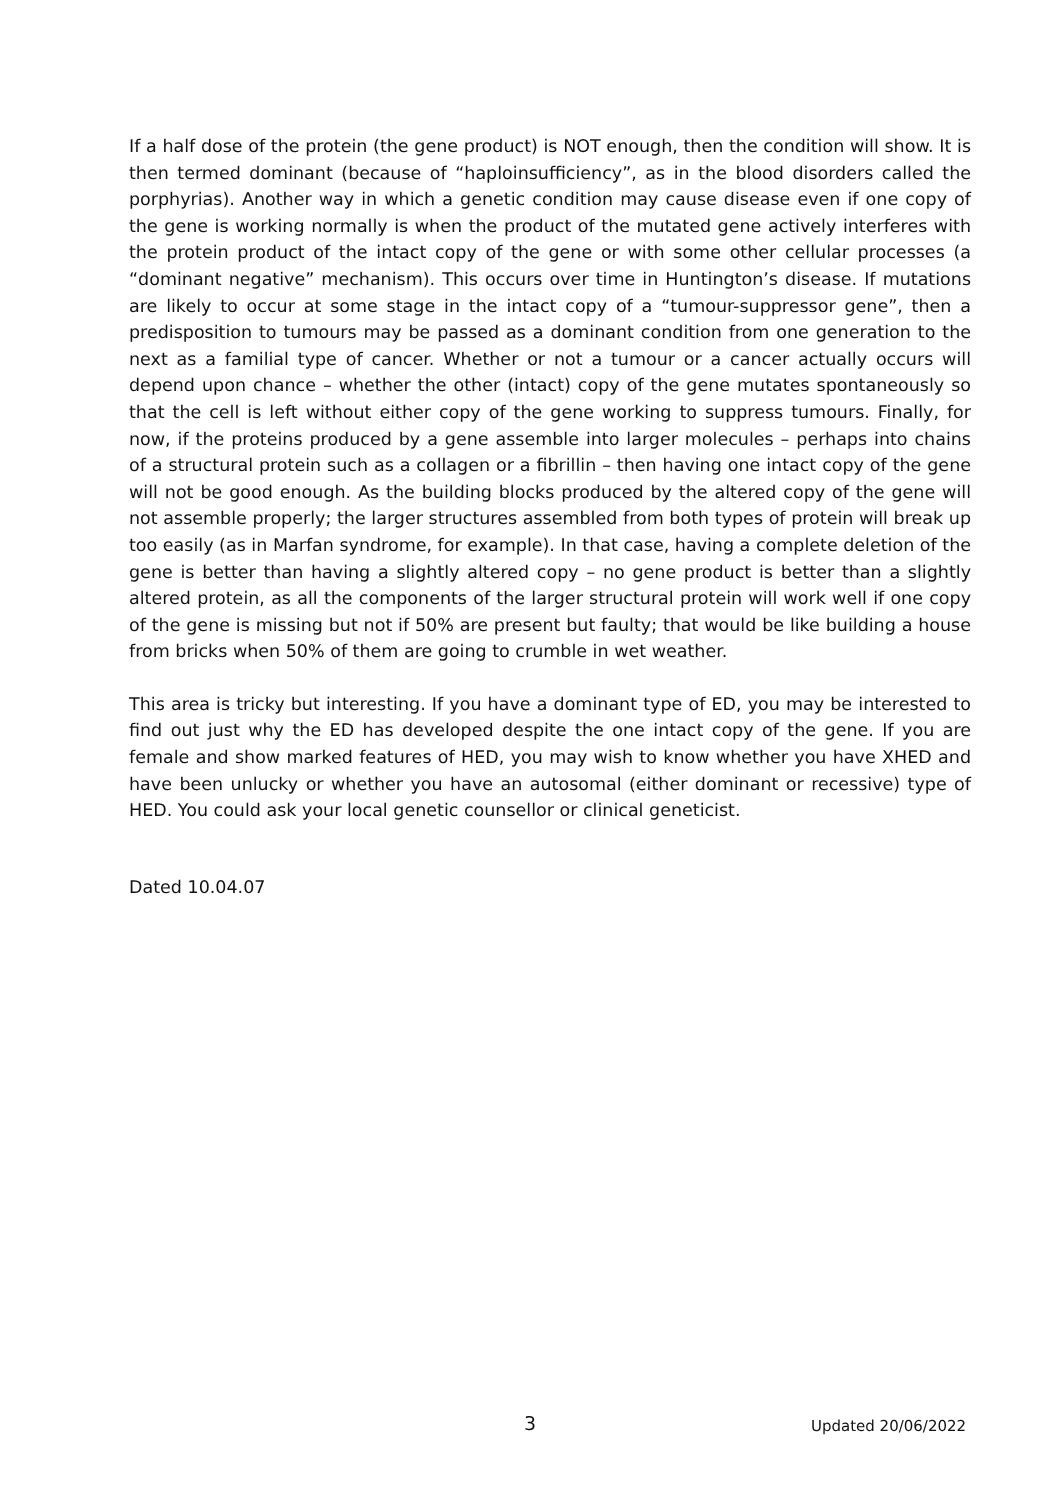If a half dose of the protein (the gene product) is NOT enough, then the condition will show. It is then termed dominant (because of “haploinsufficiency”, as in the blood disorders called the porphyrias). Another way in which a genetic condition may cause disease even if one copy of the gene is working normally is when the product of the mutated gene actively interferes with the protein product of the intact copy of the gene or with some other cellular processes (a “dominant negative” mechanism). This occurs over time in Huntington’s disease. If mutations are likely to occur at some stage in the intact copy of a “tumour-suppressor gene”, then a predisposition to tumours may be passed as a dominant condition from one generation to the next as a familial type of cancer. Whether or not a tumour or a cancer actually occurs will depend upon chance – whether the other (intact) copy of the gene mutates spontaneously so that the cell is left without either copy of the gene working to suppress tumours. Finally, for now, if the proteins produced by a gene assemble into larger molecules – perhaps into chains of a structural protein such as a collagen or a fibrillin – then having one intact copy of the gene will not be good enough. As the building blocks produced by the altered copy of the gene will not assemble properly; the larger structures assembled from both types of protein will break up too easily (as in Marfan syndrome, for example). In that case, having a complete deletion of the gene is better than having a slightly altered copy – no gene product is better than a slightly altered protein, as all the components of the larger structural protein will work well if one copy of the gene is missing but not if 50% are present but faulty; that would be like building a house from bricks when 50% of them are going to crumble in wet weather.
This area is tricky but interesting. If you have a dominant type of ED, you may be interested to find out just why the ED has developed despite the one intact copy of the gene. If you are female and show marked features of HED, you may wish to know whether you have XHED and have been unlucky or whether you have an autosomal (either dominant or recessive) type of HED. You could ask your local genetic counsellor or clinical geneticist.
Dated 10.04.07
3 Updated 20/06/2022